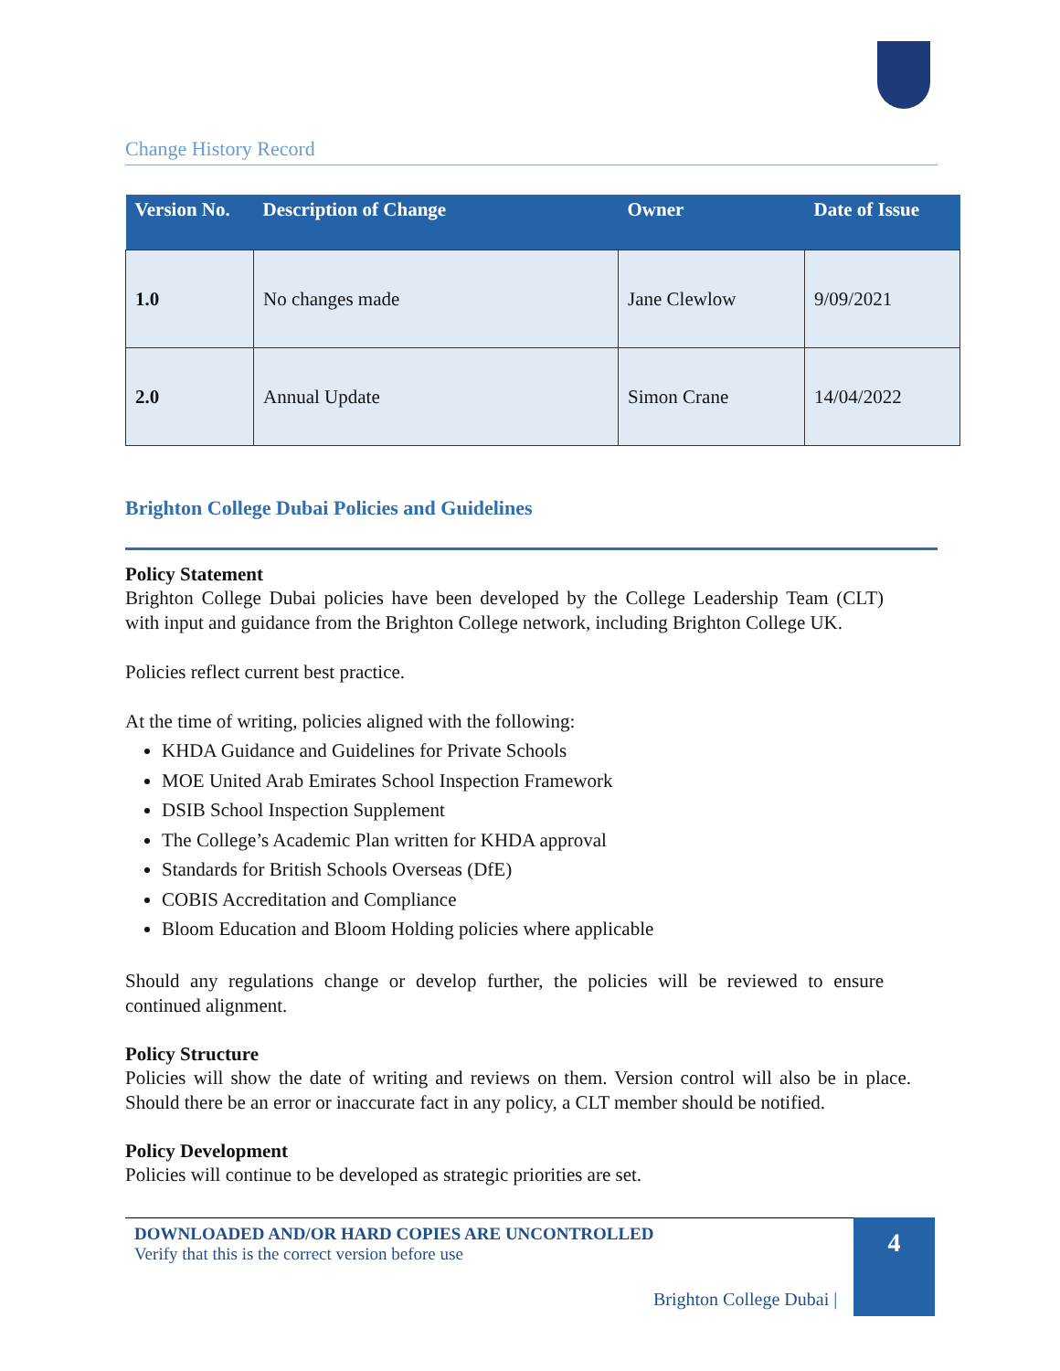Change History Record
| Version No. | Description of Change | Owner | Date of Issue |
| --- | --- | --- | --- |
| 1.0 | No changes made | Jane Clewlow | 9/09/2021 |
| 2.0 | Annual Update | Simon Crane | 14/04/2022 |
Brighton College Dubai Policies and Guidelines
Policy Statement
Brighton College Dubai policies have been developed by the College Leadership Team (CLT) with input and guidance from the Brighton College network, including Brighton College UK.
Policies reflect current best practice.
At the time of writing, policies aligned with the following:
KHDA Guidance and Guidelines for Private Schools
MOE United Arab Emirates School Inspection Framework
DSIB School Inspection Supplement
The College’s Academic Plan written for KHDA approval
Standards for British Schools Overseas (DfE)
COBIS Accreditation and Compliance
Bloom Education and Bloom Holding policies where applicable
Should any regulations change or develop further, the policies will be reviewed to ensure continued alignment.
Policy Structure
Policies will show the date of writing and reviews on them. Version control will also be in place. Should there be an error or inaccurate fact in any policy, a CLT member should be notified.
Policy Development
Policies will continue to be developed as strategic priorities are set.
DOWNLOADED AND/OR HARD COPIES ARE UNCONTROLLED
Verify that this is the correct version before use
4
Brighton College Dubai |